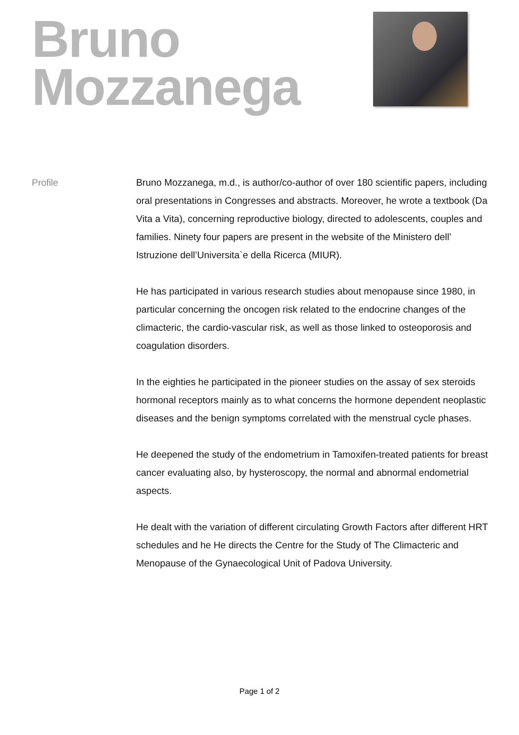Bruno
Mozzanega
Profile Bruno Mozzanega, m.d., is author/co-author of over 180 scientific papers, including oral presentations in Congresses and abstracts. Moreover, he wrote a textbook (Da Vita a Vita), concerning reproductive biology, directed to adolescents, couples and families. Ninety four papers are present in the website of the Ministero dell’ Istruzione dell’Universita`e della Ricerca (MIUR).
He has participated in various research studies about menopause since 1980, in particular concerning the oncogen risk related to the endocrine changes of the climacteric, the cardio-vascular risk, as well as those linked to osteoporosis and coagulation disorders.
In the eighties he participated in the pioneer studies on the assay of sex steroids hormonal receptors mainly as to what concerns the hormone dependent neoplastic diseases and the benign symptoms correlated with the menstrual cycle phases.
He deepened the study of the endometrium in Tamoxifen-treated patients for breast cancer evaluating also, by hysteroscopy, the normal and abnormal endometrial aspects.
He dealt with the variation of different circulating Growth Factors after different HRT schedules and he He directs the Centre for the Study of The Climacteric and Menopause of the Gynaecological Unit of Padova University.
Page 1 of 2